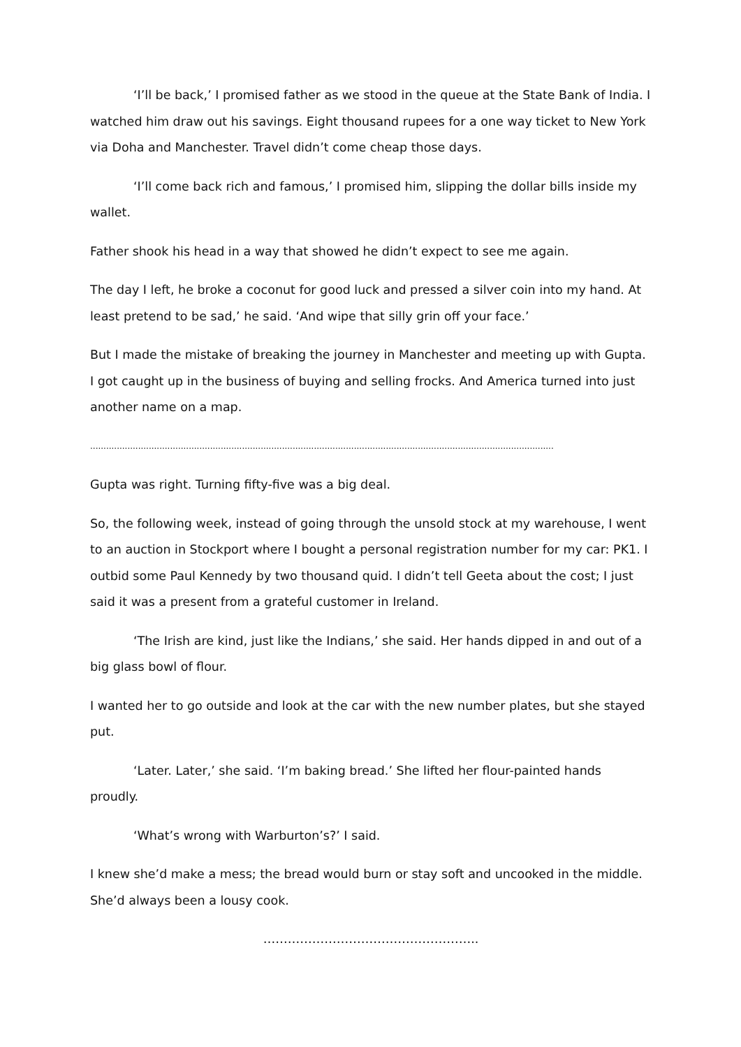‘I’ll be back,’ I promised father as we stood in the queue at the State Bank of India. I watched him draw out his savings. Eight thousand rupees for a one way ticket to New York via Doha and Manchester. Travel didn’t come cheap those days.
‘I’ll come back rich and famous,’ I promised him, slipping the dollar bills inside my wallet.
Father shook his head in a way that showed he didn’t expect to see me again.
The day I left, he broke a coconut for good luck and pressed a silver coin into my hand. At least pretend to be sad,’ he said. ‘And wipe that silly grin off your face.’
But I made the mistake of breaking the journey in Manchester and meeting up with Gupta. I got caught up in the business of buying and selling frocks. And America turned into just another name on a map.
..............................................................................................................................................................................
Gupta was right. Turning fifty-five was a big deal.
So, the following week, instead of going through the unsold stock at my warehouse, I went to an auction in Stockport where I bought a personal registration number for my car: PK1. I outbid some Paul Kennedy by two thousand quid. I didn’t tell Geeta about the cost; I just said it was a present from a grateful customer in Ireland.
‘The Irish are kind, just like the Indians,’ she said. Her hands dipped in and out of a big glass bowl of flour.
I wanted her to go outside and look at the car with the new number plates, but she stayed put.
‘Later. Later,’ she said. ‘I’m baking bread.’ She lifted her flour-painted hands proudly.
‘What’s wrong with Warburton’s?’ I said.
I knew she’d make a mess; the bread would burn or stay soft and uncooked in the middle. She’d always been a lousy cook.
……………………………………………..